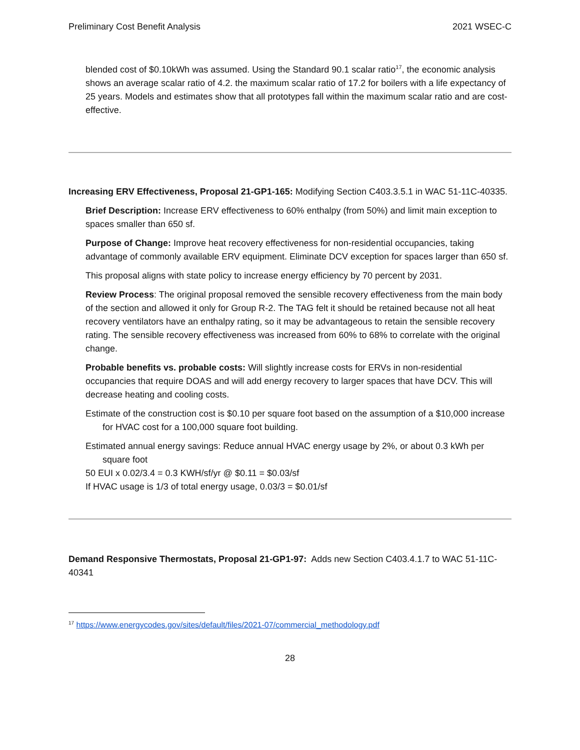Preliminary Cost Benefit Analysis 2021 WSEC-C
blended cost of $0.10kWh was assumed. Using the Standard 90.1 scalar ratio<sup>17</sup>, the economic analysis shows an average scalar ratio of 4.2. the maximum scalar ratio of 17.2 for boilers with a life expectancy of 25 years. Models and estimates show that all prototypes fall within the maximum scalar ratio and are cost-effective.
Increasing ERV Effectiveness, Proposal 21-GP1-165: Modifying Section C403.3.5.1 in WAC 51-11C-40335.
Brief Description: Increase ERV effectiveness to 60% enthalpy (from 50%) and limit main exception to spaces smaller than 650 sf.
Purpose of Change: Improve heat recovery effectiveness for non-residential occupancies, taking advantage of commonly available ERV equipment. Eliminate DCV exception for spaces larger than 650 sf.
This proposal aligns with state policy to increase energy efficiency by 70 percent by 2031.
Review Process: The original proposal removed the sensible recovery effectiveness from the main body of the section and allowed it only for Group R-2. The TAG felt it should be retained because not all heat recovery ventilators have an enthalpy rating, so it may be advantageous to retain the sensible recovery rating. The sensible recovery effectiveness was increased from 60% to 68% to correlate with the original change.
Probable benefits vs. probable costs: Will slightly increase costs for ERVs in non-residential occupancies that require DOAS and will add energy recovery to larger spaces that have DCV. This will decrease heating and cooling costs.
Estimate of the construction cost is $0.10 per square foot based on the assumption of a $10,000 increase for HVAC cost for a 100,000 square foot building.
Estimated annual energy savings: Reduce annual HVAC energy usage by 2%, or about 0.3 kWh per square foot
50 EUI x 0.02/3.4 = 0.3 KWH/sf/yr @ $0.11 = $0.03/sf
If HVAC usage is 1/3 of total energy usage, 0.03/3 = $0.01/sf
Demand Responsive Thermostats, Proposal 21-GP1-97: Adds new Section C403.4.1.7 to WAC 51-11C-40341
<sup>17</sup> https://www.energycodes.gov/sites/default/files/2021-07/commercial_methodology.pdf
28